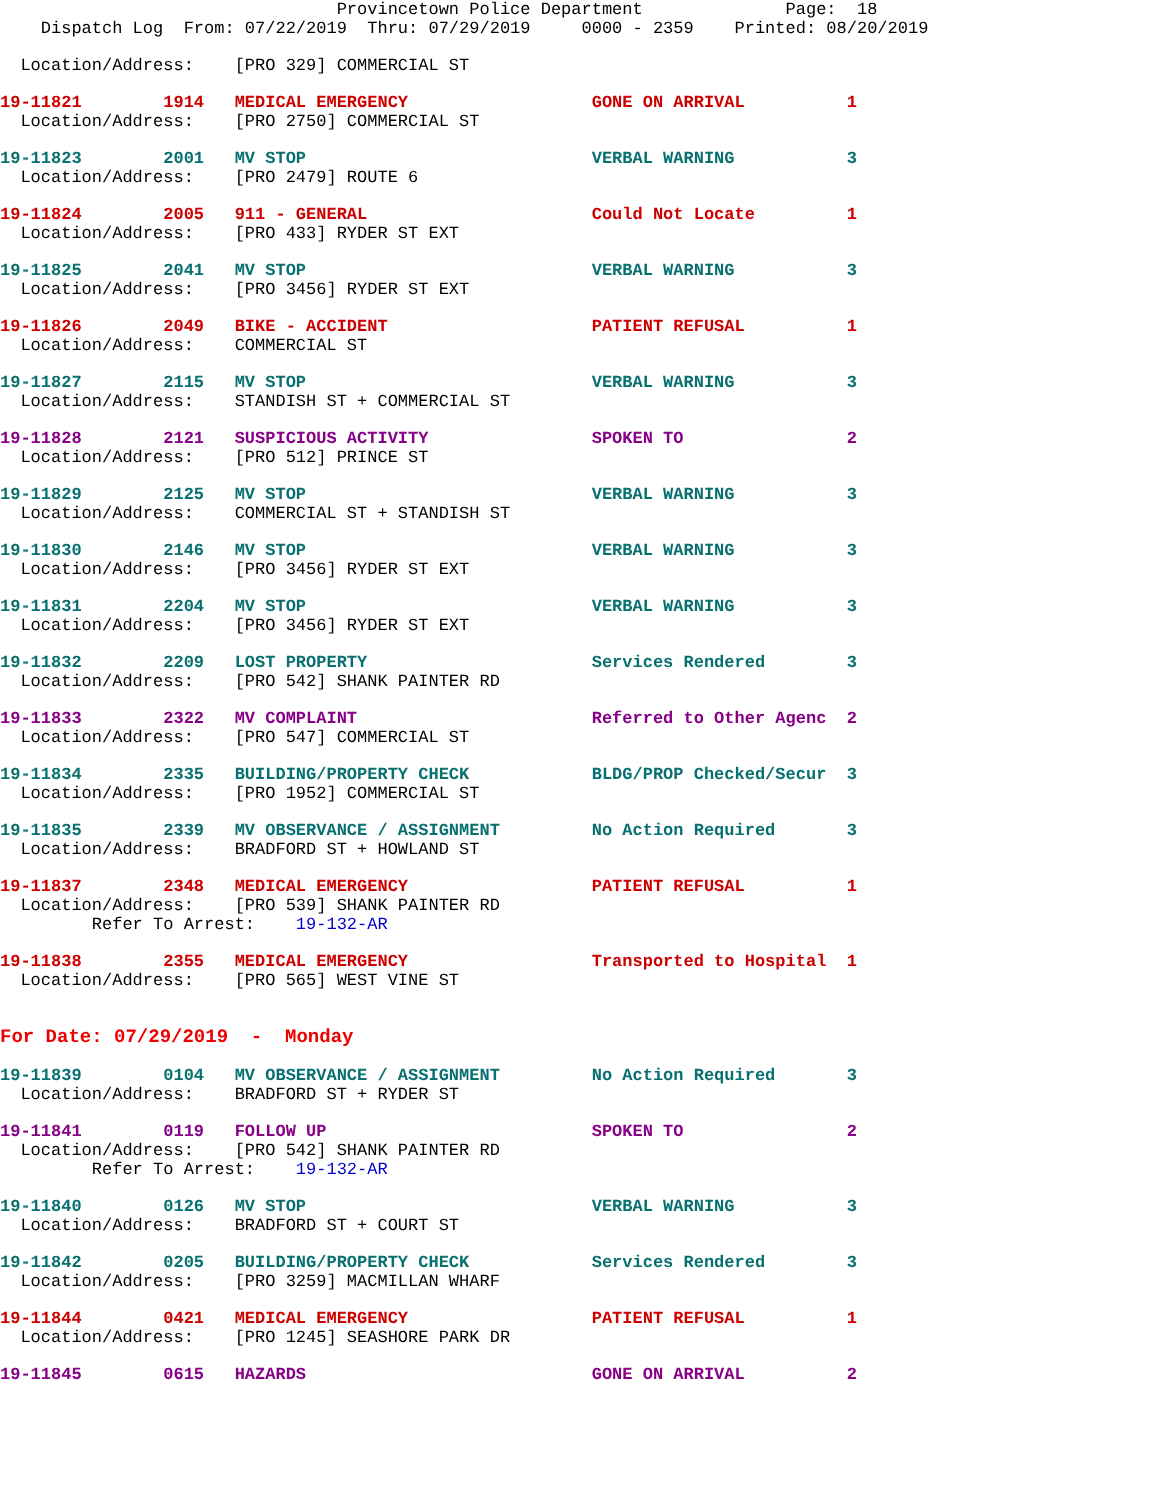Provincetown Police Department Page: 18 Dispatch Log From: 07/22/2019 Thru: 07/29/2019 0000 - 2359 Printed: 08/20/2019
Location/Address: [PRO 329] COMMERCIAL ST
19-11821 1914 MEDICAL EMERGENCY GONE ON ARRIVAL 1 Location/Address: [PRO 2750] COMMERCIAL ST
19-11823 2001 MV STOP VERBAL WARNING 3 Location/Address: [PRO 2479] ROUTE 6
19-11824 2005 911 - GENERAL Could Not Locate 1 Location/Address: [PRO 433] RYDER ST EXT
19-11825 2041 MV STOP VERBAL WARNING 3 Location/Address: [PRO 3456] RYDER ST EXT
19-11826 2049 BIKE - ACCIDENT PATIENT REFUSAL 1 Location/Address: COMMERCIAL ST
19-11827 2115 MV STOP VERBAL WARNING 3 Location/Address: STANDISH ST + COMMERCIAL ST
19-11828 2121 SUSPICIOUS ACTIVITY SPOKEN TO 2 Location/Address: [PRO 512] PRINCE ST
19-11829 2125 MV STOP VERBAL WARNING 3 Location/Address: COMMERCIAL ST + STANDISH ST
19-11830 2146 MV STOP VERBAL WARNING 3 Location/Address: [PRO 3456] RYDER ST EXT
19-11831 2204 MV STOP VERBAL WARNING 3 Location/Address: [PRO 3456] RYDER ST EXT
19-11832 2209 LOST PROPERTY Services Rendered 3 Location/Address: [PRO 542] SHANK PAINTER RD
19-11833 2322 MV COMPLAINT Referred to Other Agenc 2 Location/Address: [PRO 547] COMMERCIAL ST
19-11834 2335 BUILDING/PROPERTY CHECK BLDG/PROP Checked/Secur 3 Location/Address: [PRO 1952] COMMERCIAL ST
19-11835 2339 MV OBSERVANCE / ASSIGNMENT No Action Required 3 Location/Address: BRADFORD ST + HOWLAND ST
19-11837 2348 MEDICAL EMERGENCY PATIENT REFUSAL 1 Location/Address: [PRO 539] SHANK PAINTER RD Refer To Arrest: 19-132-AR
19-11838 2355 MEDICAL EMERGENCY Transported to Hospital 1 Location/Address: [PRO 565] WEST VINE ST
For Date: 07/29/2019 - Monday
19-11839 0104 MV OBSERVANCE / ASSIGNMENT No Action Required 3 Location/Address: BRADFORD ST + RYDER ST
19-11841 0119 FOLLOW UP SPOKEN TO 2 Location/Address: [PRO 542] SHANK PAINTER RD Refer To Arrest: 19-132-AR
19-11840 0126 MV STOP VERBAL WARNING 3 Location/Address: BRADFORD ST + COURT ST
19-11842 0205 BUILDING/PROPERTY CHECK Services Rendered 3 Location/Address: [PRO 3259] MACMILLAN WHARF
19-11844 0421 MEDICAL EMERGENCY PATIENT REFUSAL 1 Location/Address: [PRO 1245] SEASHORE PARK DR
19-11845 0615 HAZARDS GONE ON ARRIVAL 2